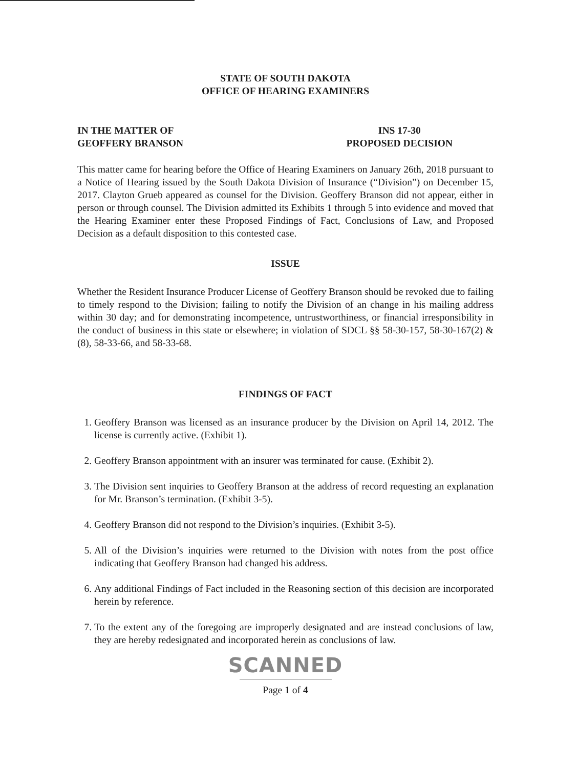STATE OF SOUTH DAKOTA
OFFICE OF HEARING EXAMINERS
IN THE MATTER OF
GEOFFERY BRANSON
INS 17-30
PROPOSED DECISION
This matter came for hearing before the Office of Hearing Examiners on January 26th, 2018 pursuant to a Notice of Hearing issued by the South Dakota Division of Insurance (“Division”) on December 15, 2017. Clayton Grueb appeared as counsel for the Division. Geoffery Branson did not appear, either in person or through counsel. The Division admitted its Exhibits 1 through 5 into evidence and moved that the Hearing Examiner enter these Proposed Findings of Fact, Conclusions of Law, and Proposed Decision as a default disposition to this contested case.
ISSUE
Whether the Resident Insurance Producer License of Geoffery Branson should be revoked due to failing to timely respond to the Division; failing to notify the Division of an change in his mailing address within 30 day; and for demonstrating incompetence, untrustworthiness, or financial irresponsibility in the conduct of business in this state or elsewhere; in violation of SDCL §§ 58-30-157, 58-30-167(2) & (8), 58-33-66, and 58-33-68.
FINDINGS OF FACT
1. Geoffery Branson was licensed as an insurance producer by the Division on April 14, 2012. The license is currently active. (Exhibit 1).
2. Geoffery Branson appointment with an insurer was terminated for cause. (Exhibit 2).
3. The Division sent inquiries to Geoffery Branson at the address of record requesting an explanation for Mr. Branson’s termination. (Exhibit 3-5).
4. Geoffery Branson did not respond to the Division’s inquiries. (Exhibit 3-5).
5. All of the Division’s inquiries were returned to the Division with notes from the post office indicating that Geoffery Branson had changed his address.
6. Any additional Findings of Fact included in the Reasoning section of this decision are incorporated herein by reference.
7. To the extent any of the foregoing are improperly designated and are instead conclusions of law, they are hereby redesignated and incorporated herein as conclusions of law.
SCANNED
Page 1 of 4